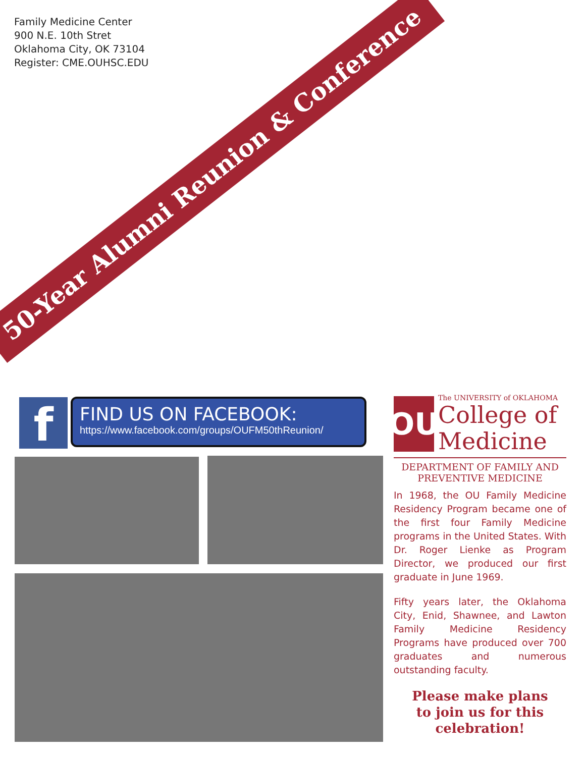Family Medicine Center
900 N.E. 10th Stret
Oklahoma City, OK 73104
Register: CME.OUHSC.EDU
50-Year Alumni Reunion & Conference
f
FIND US ON FACEBOOK:
https://www.facebook.com/groups/OUFM50thReunion/
OU
The UNIVERSITY of OKLAHOMA
College of
Medicine
DEPARTMENT OF FAMILY AND PREVENTIVE MEDICINE
In 1968, the OU Family Medicine Residency Program became one of the first four Family Medicine programs in the United States. With Dr. Roger Lienke as Program Director, we produced our first graduate in June 1969.
Fifty years later, the Oklahoma City, Enid, Shawnee, and Lawton Family Medicine Residency Programs have produced over 700 graduates and numerous outstanding faculty.
Please make plans
to join us for this
celebration!